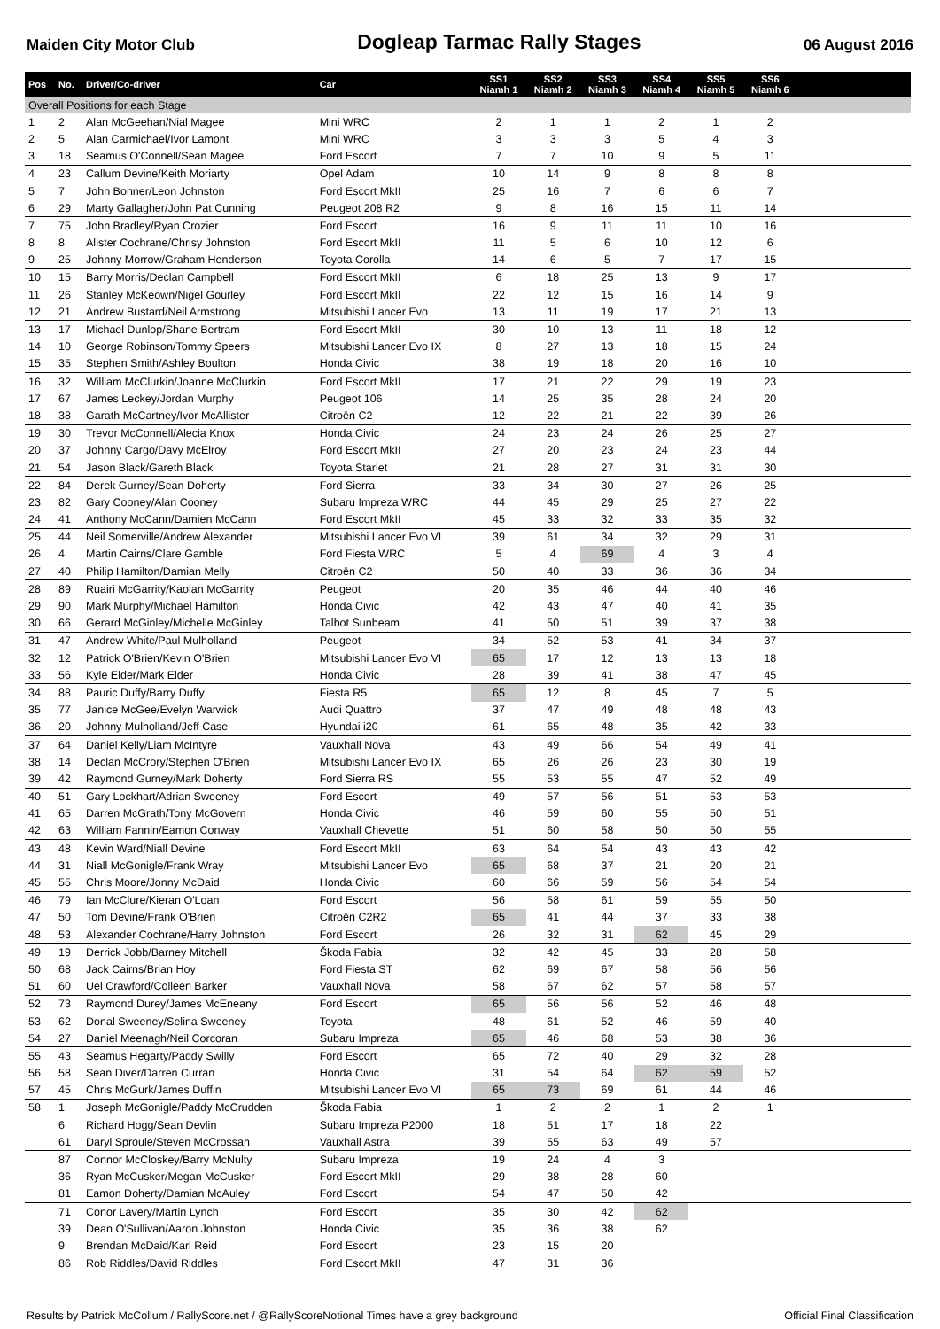Maiden City Motor Club Dogleap Tarmac Rally Stages 06 August 2016
| Pos | No. | Driver/Co-driver | Car | SS1 Niamh 1 | SS2 Niamh 2 | SS3 Niamh 3 | SS4 Niamh 4 | SS5 Niamh 5 | SS6 Niamh 6 | |
| --- | --- | --- | --- | --- | --- | --- | --- | --- | --- | --- |
| Overall Positions for each Stage | | | | | | | | | | |
| 1 | 2 | Alan McGeehan/Nial Magee | Mini WRC | 2 | 1 | 1 | 2 | 1 | 2 | |
| 2 | 5 | Alan Carmichael/Ivor Lamont | Mini WRC | 3 | 3 | 3 | 5 | 4 | 3 | |
| 3 | 18 | Seamus O'Connell/Sean Magee | Ford Escort | 7 | 7 | 10 | 9 | 5 | 11 | |
| 4 | 23 | Callum Devine/Keith Moriarty | Opel Adam | 10 | 14 | 9 | 8 | 8 | 8 | |
| 5 | 7 | John Bonner/Leon Johnston | Ford Escort MkII | 25 | 16 | 7 | 6 | 6 | 7 | |
| 6 | 29 | Marty Gallagher/John Pat Cunning | Peugeot 208 R2 | 9 | 8 | 16 | 15 | 11 | 14 | |
| 7 | 75 | John Bradley/Ryan Crozier | Ford Escort | 16 | 9 | 11 | 11 | 10 | 16 | |
| 8 | 8 | Alister Cochrane/Chrisy Johnston | Ford Escort MkII | 11 | 5 | 6 | 10 | 12 | 6 | |
| 9 | 25 | Johnny Morrow/Graham Henderson | Toyota Corolla | 14 | 6 | 5 | 7 | 17 | 15 | |
| 10 | 15 | Barry Morris/Declan Campbell | Ford Escort MkII | 6 | 18 | 25 | 13 | 9 | 17 | |
| 11 | 26 | Stanley McKeown/Nigel Gourley | Ford Escort MkII | 22 | 12 | 15 | 16 | 14 | 9 | |
| 12 | 21 | Andrew Bustard/Neil Armstrong | Mitsubishi Lancer Evo | 13 | 11 | 19 | 17 | 21 | 13 | |
| 13 | 17 | Michael Dunlop/Shane Bertram | Ford Escort MkII | 30 | 10 | 13 | 11 | 18 | 12 | |
| 14 | 10 | George Robinson/Tommy Speers | Mitsubishi Lancer Evo IX | 8 | 27 | 13 | 18 | 15 | 24 | |
| 15 | 35 | Stephen Smith/Ashley Boulton | Honda Civic | 38 | 19 | 18 | 20 | 16 | 10 | |
| 16 | 32 | William McClurkin/Joanne McClurkin | Ford Escort MkII | 17 | 21 | 22 | 29 | 19 | 23 | |
| 17 | 67 | James Leckey/Jordan Murphy | Peugeot 106 | 14 | 25 | 35 | 28 | 24 | 20 | |
| 18 | 38 | Garath McCartney/Ivor McAllister | Citroën C2 | 12 | 22 | 21 | 22 | 39 | 26 | |
| 19 | 30 | Trevor McConnell/Alecia Knox | Honda Civic | 24 | 23 | 24 | 26 | 25 | 27 | |
| 20 | 37 | Johnny Cargo/Davy McElroy | Ford Escort MkII | 27 | 20 | 23 | 24 | 23 | 44 | |
| 21 | 54 | Jason Black/Gareth Black | Toyota Starlet | 21 | 28 | 27 | 31 | 31 | 30 | |
| 22 | 84 | Derek Gurney/Sean Doherty | Ford Sierra | 33 | 34 | 30 | 27 | 26 | 25 | |
| 23 | 82 | Gary Cooney/Alan Cooney | Subaru Impreza WRC | 44 | 45 | 29 | 25 | 27 | 22 | |
| 24 | 41 | Anthony McCann/Damien McCann | Ford Escort MkII | 45 | 33 | 32 | 33 | 35 | 32 | |
| 25 | 44 | Neil Somerville/Andrew Alexander | Mitsubishi Lancer Evo VI | 39 | 61 | 34 | 32 | 29 | 31 | |
| 26 | 4 | Martin Cairns/Clare Gamble | Ford Fiesta WRC | 5 | 4 | 69 | 4 | 3 | 4 | |
| 27 | 40 | Philip Hamilton/Damian Melly | Citroën C2 | 50 | 40 | 33 | 36 | 36 | 34 | |
| 28 | 89 | Ruairi McGarrity/Kaolan McGarrity | Peugeot | 20 | 35 | 46 | 44 | 40 | 46 | |
| 29 | 90 | Mark Murphy/Michael Hamilton | Honda Civic | 42 | 43 | 47 | 40 | 41 | 35 | |
| 30 | 66 | Gerard McGinley/Michelle McGinley | Talbot Sunbeam | 41 | 50 | 51 | 39 | 37 | 38 | |
| 31 | 47 | Andrew White/Paul Mulholland | Peugeot | 34 | 52 | 53 | 41 | 34 | 37 | |
| 32 | 12 | Patrick O'Brien/Kevin O'Brien | Mitsubishi Lancer Evo VI | 65 | 17 | 12 | 13 | 13 | 18 | |
| 33 | 56 | Kyle Elder/Mark Elder | Honda Civic | 28 | 39 | 41 | 38 | 47 | 45 | |
| 34 | 88 | Pauric Duffy/Barry Duffy | Fiesta R5 | 65 | 12 | 8 | 45 | 7 | 5 | |
| 35 | 77 | Janice McGee/Evelyn Warwick | Audi Quattro | 37 | 47 | 49 | 48 | 48 | 43 | |
| 36 | 20 | Johnny Mulholland/Jeff Case | Hyundai i20 | 61 | 65 | 48 | 35 | 42 | 33 | |
| 37 | 64 | Daniel Kelly/Liam McIntyre | Vauxhall Nova | 43 | 49 | 66 | 54 | 49 | 41 | |
| 38 | 14 | Declan McCrory/Stephen O'Brien | Mitsubishi Lancer Evo IX | 65 | 26 | 26 | 23 | 30 | 19 | |
| 39 | 42 | Raymond Gurney/Mark Doherty | Ford Sierra RS | 55 | 53 | 55 | 47 | 52 | 49 | |
| 40 | 51 | Gary Lockhart/Adrian Sweeney | Ford Escort | 49 | 57 | 56 | 51 | 53 | 53 | |
| 41 | 65 | Darren McGrath/Tony McGovern | Honda Civic | 46 | 59 | 60 | 55 | 50 | 51 | |
| 42 | 63 | William Fannin/Eamon Conway | Vauxhall Chevette | 51 | 60 | 58 | 50 | 50 | 55 | |
| 43 | 48 | Kevin Ward/Niall Devine | Ford Escort MkII | 63 | 64 | 54 | 43 | 43 | 42 | |
| 44 | 31 | Niall McGonigle/Frank Wray | Mitsubishi Lancer Evo | 65 | 68 | 37 | 21 | 20 | 21 | |
| 45 | 55 | Chris Moore/Jonny McDaid | Honda Civic | 60 | 66 | 59 | 56 | 54 | 54 | |
| 46 | 79 | Ian McClure/Kieran O'Loan | Ford Escort | 56 | 58 | 61 | 59 | 55 | 50 | |
| 47 | 50 | Tom Devine/Frank O'Brien | Citroën C2R2 | 65 | 41 | 44 | 37 | 33 | 38 | |
| 48 | 53 | Alexander Cochrane/Harry Johnston | Ford Escort | 26 | 32 | 31 | 62 | 45 | 29 | |
| 49 | 19 | Derrick Jobb/Barney Mitchell | Škoda Fabia | 32 | 42 | 45 | 33 | 28 | 58 | |
| 50 | 68 | Jack Cairns/Brian Hoy | Ford Fiesta ST | 62 | 69 | 67 | 58 | 56 | 56 | |
| 51 | 60 | Uel Crawford/Colleen Barker | Vauxhall Nova | 58 | 67 | 62 | 57 | 58 | 57 | |
| 52 | 73 | Raymond Durey/James McEneany | Ford Escort | 65 | 56 | 56 | 52 | 46 | 48 | |
| 53 | 62 | Donal Sweeney/Selina Sweeney | Toyota | 48 | 61 | 52 | 46 | 59 | 40 | |
| 54 | 27 | Daniel Meenagh/Neil Corcoran | Subaru Impreza | 65 | 46 | 68 | 53 | 38 | 36 | |
| 55 | 43 | Seamus Hegarty/Paddy Swilly | Ford Escort | 65 | 72 | 40 | 29 | 32 | 28 | |
| 56 | 58 | Sean Diver/Darren Curran | Honda Civic | 31 | 54 | 64 | 62 | 59 | 52 | |
| 57 | 45 | Chris McGurk/James Duffin | Mitsubishi Lancer Evo VI | 65 | 73 | 69 | 61 | 44 | 46 | |
| 58 | 1 | Joseph McGonigle/Paddy McCrudden | Škoda Fabia | 1 | 2 | 2 | 1 | 2 | 1 | |
| | 6 | Richard Hogg/Sean Devlin | Subaru Impreza P2000 | 18 | 51 | 17 | 18 | 22 | | |
| | 61 | Daryl Sproule/Steven McCrossan | Vauxhall Astra | 39 | 55 | 63 | 49 | 57 | | |
| | 87 | Connor McCloskey/Barry McNulty | Subaru Impreza | 19 | 24 | 4 | 3 | | | |
| | 36 | Ryan McCusker/Megan McCusker | Ford Escort MkII | 29 | 38 | 28 | 60 | | | |
| | 81 | Eamon Doherty/Damian McAuley | Ford Escort | 54 | 47 | 50 | 42 | | | |
| | 71 | Conor Lavery/Martin Lynch | Ford Escort | 35 | 30 | 42 | 62 | | | |
| | 39 | Dean O'Sullivan/Aaron Johnston | Honda Civic | 35 | 36 | 38 | 62 | | | |
| | 9 | Brendan McDaid/Karl Reid | Ford Escort | 23 | 15 | 20 | | | | |
| | 86 | Rob Riddles/David Riddles | Ford Escort MkII | 47 | 31 | 36 | | | | |
Results by Patrick McCollum / RallyScore.net / @RallyScore Notional Times have a grey background Official Final Classification